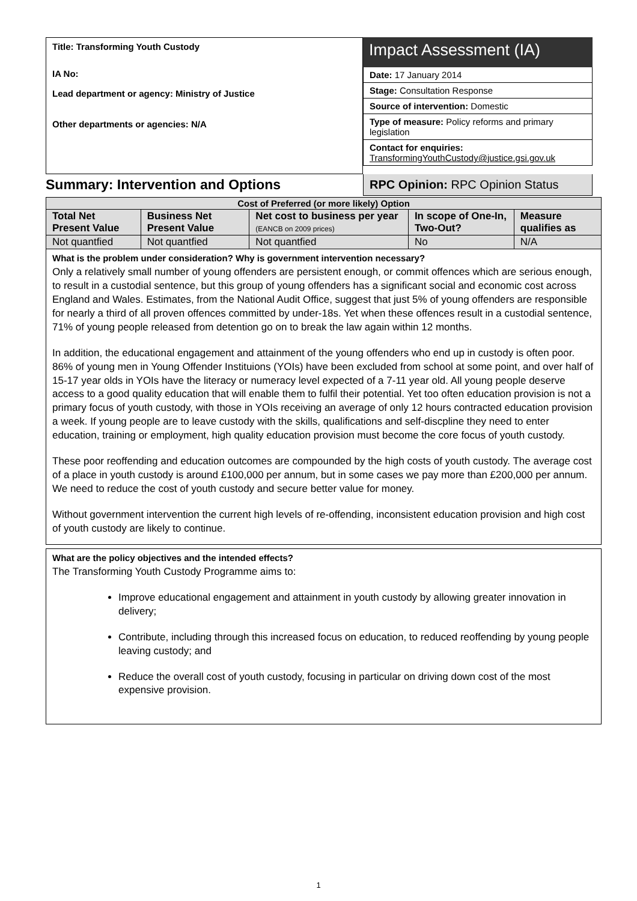Title: Transforming Youth Custody
IA No:
Lead department or agency: Ministry of Justice
Other departments or agencies: N/A
Impact Assessment (IA)
Date: 17 January 2014
Stage: Consultation Response
Source of intervention: Domestic
Type of measure: Policy reforms and primary legislation
Contact for enquiries:
TransformingYouthCustody@justice.gsi.gov.uk
Summary: Intervention and Options
RPC Opinion: RPC Opinion Status
| Cost of Preferred (or more likely) Option | | | | |
| --- | --- | --- | --- | --- |
| Total Net Present Value | Business Net Present Value | Net cost to business per year (EANCB on 2009 prices) | In scope of One-In, Two-Out? | Measure qualifies as |
| Not quantfied | Not quantfied | Not quantfied | No | N/A |
What is the problem under consideration? Why is government intervention necessary?
Only a relatively small number of young offenders are persistent enough, or commit offences which are serious enough, to result in a custodial sentence, but this group of young offenders has a significant social and economic cost across England and Wales. Estimates, from the National Audit Office, suggest that just 5% of young offenders are responsible for nearly a third of all proven offences committed by under-18s. Yet when these offences result in a custodial sentence, 71% of young people released from detention go on to break the law again within 12 months.
In addition, the educational engagement and attainment of the young offenders who end up in custody is often poor. 86% of young men in Young Offender Instituions (YOIs) have been excluded from school at some point, and over half of 15-17 year olds in YOIs have the literacy or numeracy level expected of a 7-11 year old. All young people deserve access to a good quality education that will enable them to fulfil their potential. Yet too often education provision is not a primary focus of youth custody, with those in YOIs receiving an average of only 12 hours contracted education provision a week. If young people are to leave custody with the skills, qualifications and self-discpline they need to enter education, training or employment, high quality education provision must become the core focus of youth custody.
These poor reoffending and education outcomes are compounded by the high costs of youth custody. The average cost of a place in youth custody is around £100,000 per annum, but in some cases we pay more than £200,000 per annum. We need to reduce the cost of youth custody and secure better value for money.
Without government intervention the current high levels of re-offending, inconsistent education provision and high cost of youth custody are likely to continue.
What are the policy objectives and the intended effects?
The Transforming Youth Custody Programme aims to:
Improve educational engagement and attainment in youth custody by allowing greater innovation in delivery;
Contribute, including through this increased focus on education, to reduced reoffending by young people leaving custody; and
Reduce the overall cost of youth custody, focusing in particular on driving down cost of the most expensive provision.
1